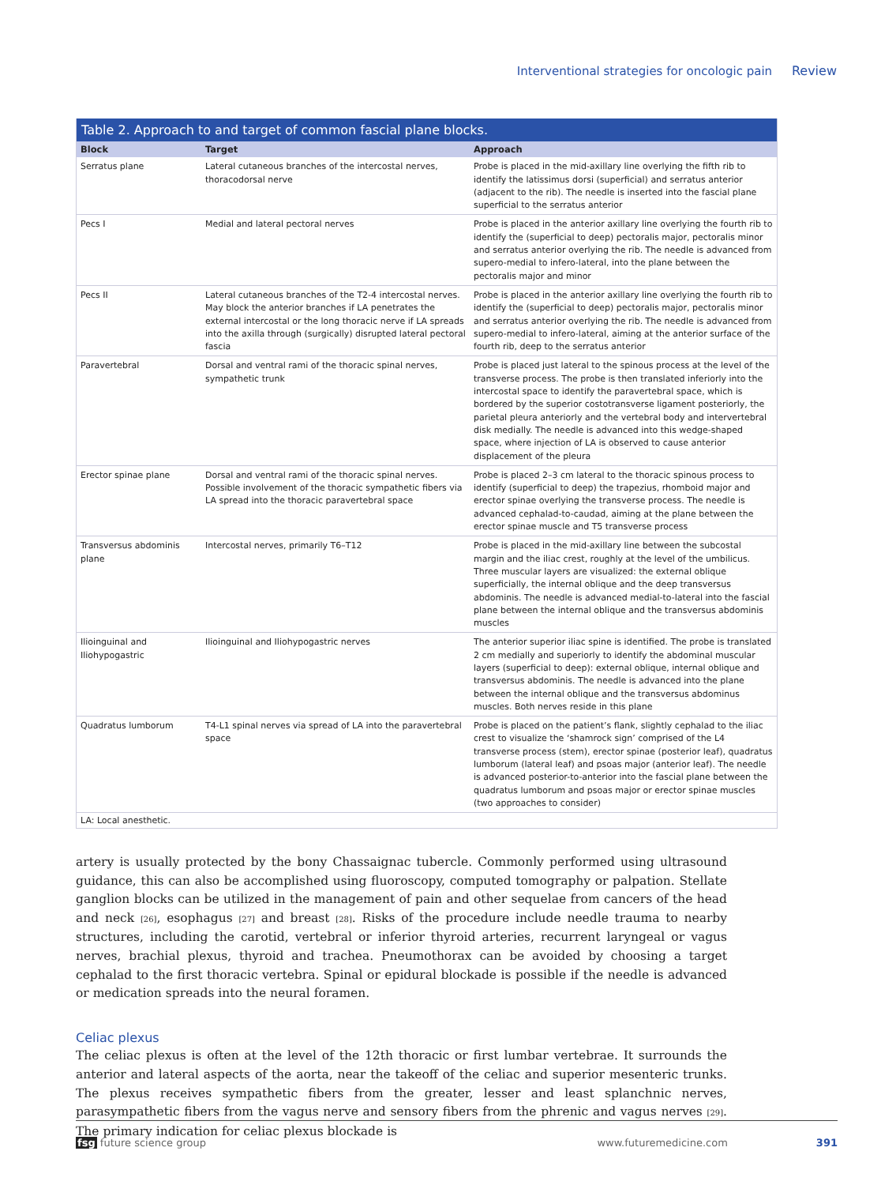Interventional strategies for oncologic pain Review
Table 2. Approach to and target of common fascial plane blocks.
| Block | Target | Approach |
| --- | --- | --- |
| Serratus plane | Lateral cutaneous branches of the intercostal nerves, thoracodorsal nerve | Probe is placed in the mid-axillary line overlying the fifth rib to identify the latissimus dorsi (superficial) and serratus anterior (adjacent to the rib). The needle is inserted into the fascial plane superficial to the serratus anterior |
| Pecs I | Medial and lateral pectoral nerves | Probe is placed in the anterior axillary line overlying the fourth rib to identify the (superficial to deep) pectoralis major, pectoralis minor and serratus anterior overlying the rib. The needle is advanced from supero-medial to infero-lateral, into the plane between the pectoralis major and minor |
| Pecs II | Lateral cutaneous branches of the T2-4 intercostal nerves. May block the anterior branches if LA penetrates the external intercostal or the long thoracic nerve if LA spreads into the axilla through (surgically) disrupted lateral pectoral fascia | Probe is placed in the anterior axillary line overlying the fourth rib to identify the (superficial to deep) pectoralis major, pectoralis minor and serratus anterior overlying the rib. The needle is advanced from supero-medial to infero-lateral, aiming at the anterior surface of the fourth rib, deep to the serratus anterior |
| Paravertebral | Dorsal and ventral rami of the thoracic spinal nerves, sympathetic trunk | Probe is placed just lateral to the spinous process at the level of the transverse process. The probe is then translated inferiorly into the intercostal space to identify the paravertebral space, which is bordered by the superior costotransverse ligament posteriorly, the parietal pleura anteriorly and the vertebral body and intervertebral disk medially. The needle is advanced into this wedge-shaped space, where injection of LA is observed to cause anterior displacement of the pleura |
| Erector spinae plane | Dorsal and ventral rami of the thoracic spinal nerves. Possible involvement of the thoracic sympathetic fibers via LA spread into the thoracic paravertebral space | Probe is placed 2–3 cm lateral to the thoracic spinous process to identify (superficial to deep) the trapezius, rhomboid major and erector spinae overlying the transverse process. The needle is advanced cephalad-to-caudad, aiming at the plane between the erector spinae muscle and T5 transverse process |
| Transversus abdominis plane | Intercostal nerves, primarily T6–T12 | Probe is placed in the mid-axillary line between the subcostal margin and the iliac crest, roughly at the level of the umbilicus. Three muscular layers are visualized: the external oblique superficially, the internal oblique and the deep transversus abdominis. The needle is advanced medial-to-lateral into the fascial plane between the internal oblique and the transversus abdominis muscles |
| Ilioinguinal and Iliohypogastric | Ilioinguinal and Iliohypogastric nerves | The anterior superior iliac spine is identified. The probe is translated 2 cm medially and superiorly to identify the abdominal muscular layers (superficial to deep): external oblique, internal oblique and transversus abdominis. The needle is advanced into the plane between the internal oblique and the transversus abdominus muscles. Both nerves reside in this plane |
| Quadratus lumborum | T4-L1 spinal nerves via spread of LA into the paravertebral space | Probe is placed on the patient’s flank, slightly cephalad to the iliac crest to visualize the ‘shamrock sign’ comprised of the L4 transverse process (stem), erector spinae (posterior leaf), quadratus lumborum (lateral leaf) and psoas major (anterior leaf). The needle is advanced posterior-to-anterior into the fascial plane between the quadratus lumborum and psoas major or erector spinae muscles (two approaches to consider) |
LA: Local anesthetic.
artery is usually protected by the bony Chassaignac tubercle. Commonly performed using ultrasound guidance, this can also be accomplished using fluoroscopy, computed tomography or palpation. Stellate ganglion blocks can be utilized in the management of pain and other sequelae from cancers of the head and neck <sup>[26]</sup>, esophagus <sup>[27]</sup> and breast <sup>[28]</sup>. Risks of the procedure include needle trauma to nearby structures, including the carotid, vertebral or inferior thyroid arteries, recurrent laryngeal or vagus nerves, brachial plexus, thyroid and trachea. Pneumothorax can be avoided by choosing a target cephalad to the first thoracic vertebra. Spinal or epidural blockade is possible if the needle is advanced or medication spreads into the neural foramen.
Celiac plexus
The celiac plexus is often at the level of the 12th thoracic or first lumbar vertebrae. It surrounds the anterior and lateral aspects of the aorta, near the takeoff of the celiac and superior mesenteric trunks. The plexus receives sympathetic fibers from the greater, lesser and least splanchnic nerves, parasympathetic fibers from the vagus nerve and sensory fibers from the phrenic and vagus nerves <sup>[29]</sup>. The primary indication for celiac plexus blockade is
fsg future science group www.futuremedicine.com 391